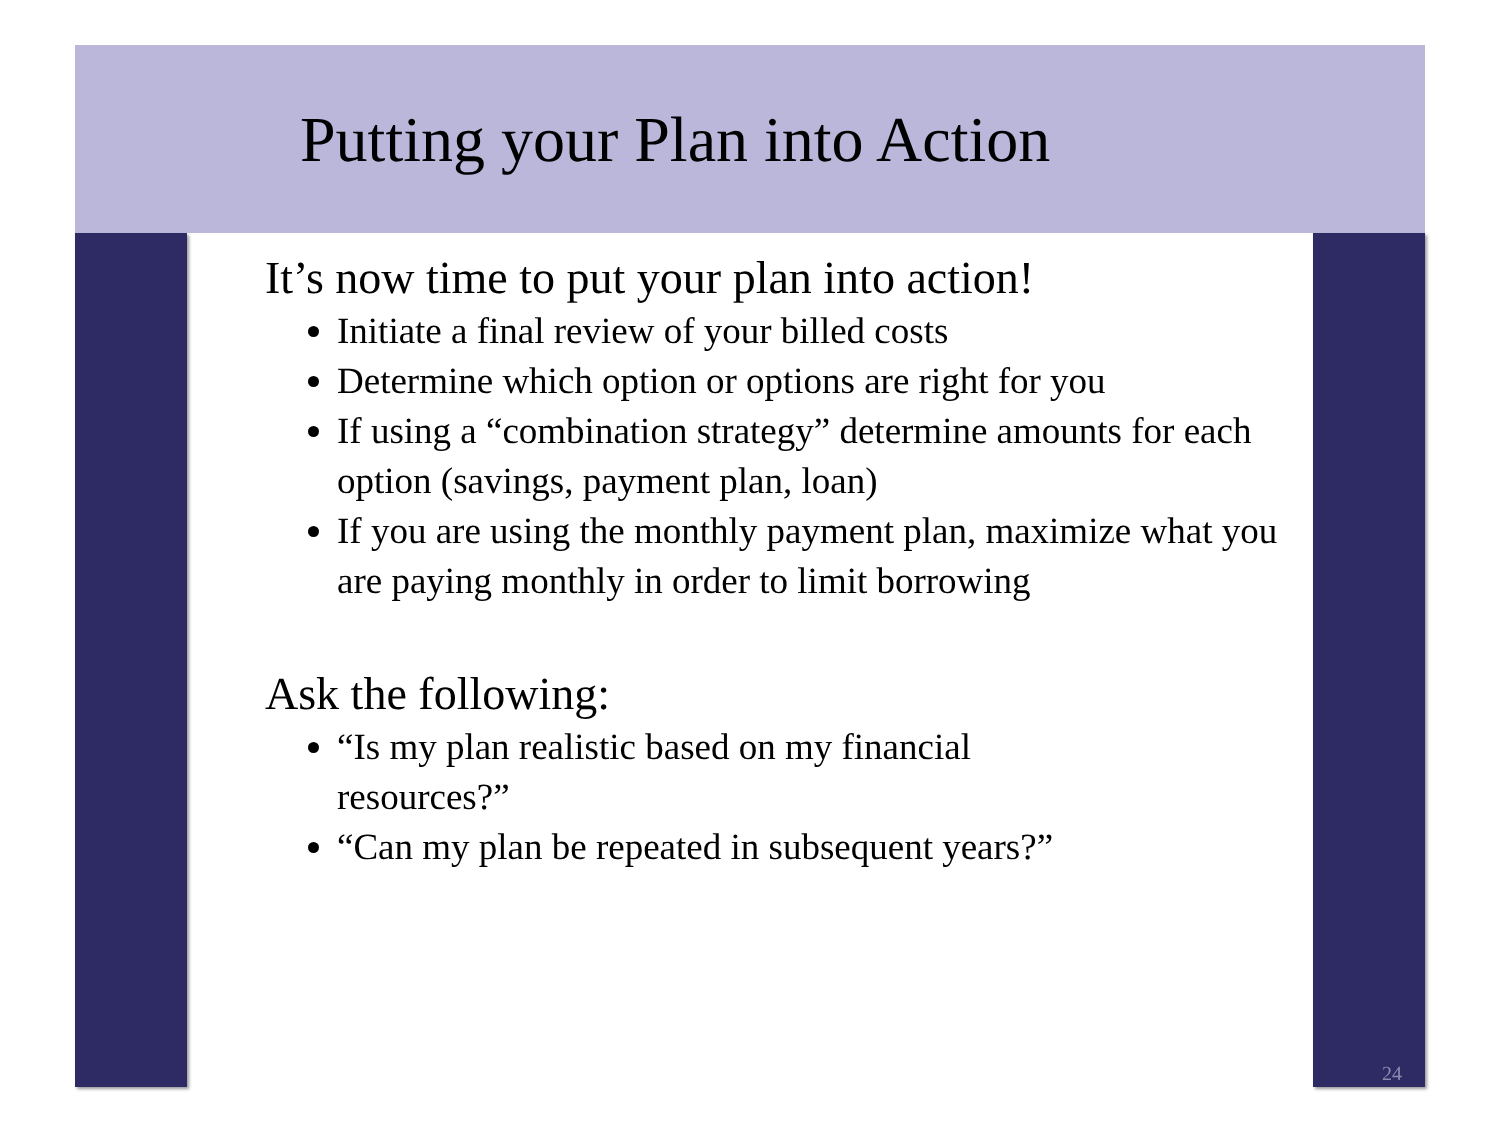Putting your Plan into Action
It’s now time to put your plan into action!
Initiate a final review of your billed costs
Determine which option or options are right for you
If using a “combination strategy” determine amounts for each option (savings, payment plan, loan)
If you are using the monthly payment plan, maximize what you are paying monthly in order to limit borrowing
Ask the following:
“Is my plan realistic based on my financial resources?”
“Can my plan be repeated in subsequent years?”
24